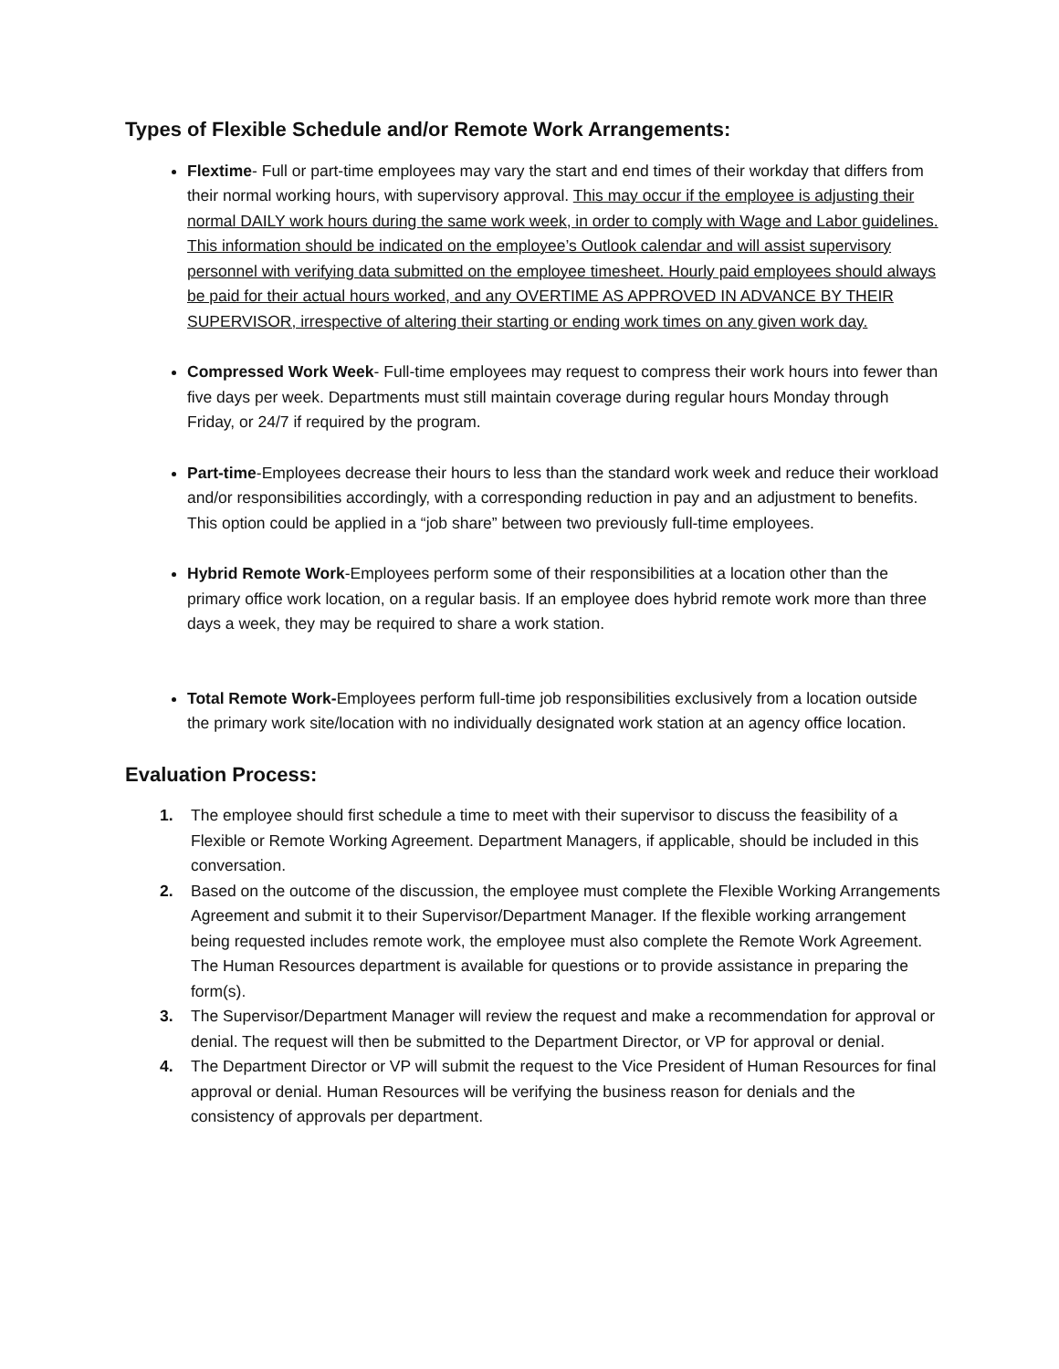Types of Flexible Schedule and/or Remote Work Arrangements:
Flextime- Full or part-time employees may vary the start and end times of their workday that differs from their normal working hours, with supervisory approval. This may occur if the employee is adjusting their normal DAILY work hours during the same work week, in order to comply with Wage and Labor guidelines. This information should be indicated on the employee’s Outlook calendar and will assist supervisory personnel with verifying data submitted on the employee timesheet. Hourly paid employees should always be paid for their actual hours worked, and any OVERTIME AS APPROVED IN ADVANCE BY THEIR SUPERVISOR, irrespective of altering their starting or ending work times on any given work day.
Compressed Work Week- Full-time employees may request to compress their work hours into fewer than five days per week. Departments must still maintain coverage during regular hours Monday through Friday, or 24/7 if required by the program.
Part-time-Employees decrease their hours to less than the standard work week and reduce their workload and/or responsibilities accordingly, with a corresponding reduction in pay and an adjustment to benefits. This option could be applied in a “job share” between two previously full-time employees.
Hybrid Remote Work-Employees perform some of their responsibilities at a location other than the primary office work location, on a regular basis. If an employee does hybrid remote work more than three days a week, they may be required to share a work station.
Total Remote Work-Employees perform full-time job responsibilities exclusively from a location outside the primary work site/location with no individually designated work station at an agency office location.
Evaluation Process:
1. The employee should first schedule a time to meet with their supervisor to discuss the feasibility of a Flexible or Remote Working Agreement. Department Managers, if applicable, should be included in this conversation.
2. Based on the outcome of the discussion, the employee must complete the Flexible Working Arrangements Agreement and submit it to their Supervisor/Department Manager. If the flexible working arrangement being requested includes remote work, the employee must also complete the Remote Work Agreement. The Human Resources department is available for questions or to provide assistance in preparing the form(s).
3. The Supervisor/Department Manager will review the request and make a recommendation for approval or denial. The request will then be submitted to the Department Director, or VP for approval or denial.
4. The Department Director or VP will submit the request to the Vice President of Human Resources for final approval or denial. Human Resources will be verifying the business reason for denials and the consistency of approvals per department.